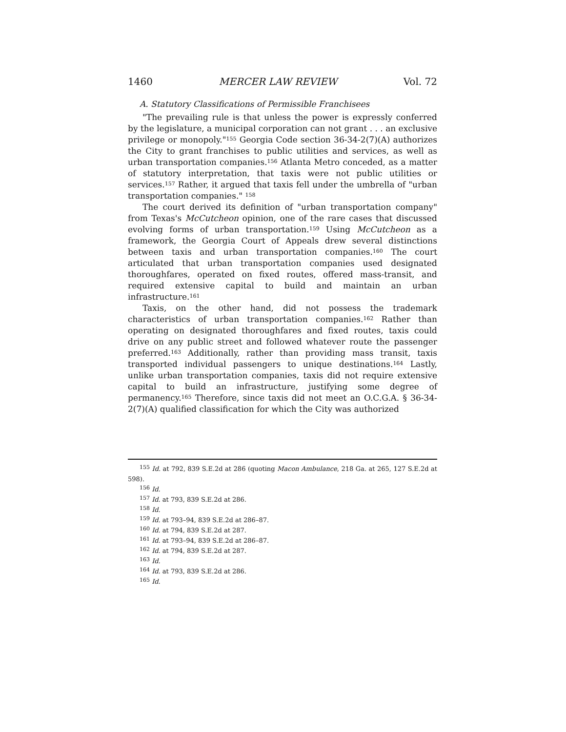1460 MERCER LAW REVIEW Vol. 72
A. Statutory Classifications of Permissible Franchisees
"The prevailing rule is that unless the power is expressly conferred by the legislature, a municipal corporation can not grant . . . an exclusive privilege or monopoly."<sup>155</sup> Georgia Code section 36-34-2(7)(A) authorizes the City to grant franchises to public utilities and services, as well as urban transportation companies.<sup>156</sup> Atlanta Metro conceded, as a matter of statutory interpretation, that taxis were not public utilities or services.<sup>157</sup> Rather, it argued that taxis fell under the umbrella of "urban transportation companies." <sup>158</sup>
The court derived its definition of "urban transportation company" from Texas's McCutcheon opinion, one of the rare cases that discussed evolving forms of urban transportation.<sup>159</sup> Using McCutcheon as a framework, the Georgia Court of Appeals drew several distinctions between taxis and urban transportation companies.<sup>160</sup> The court articulated that urban transportation companies used designated thoroughfares, operated on fixed routes, offered mass-transit, and required extensive capital to build and maintain an urban infrastructure.<sup>161</sup>
Taxis, on the other hand, did not possess the trademark characteristics of urban transportation companies.<sup>162</sup> Rather than operating on designated thoroughfares and fixed routes, taxis could drive on any public street and followed whatever route the passenger preferred.<sup>163</sup> Additionally, rather than providing mass transit, taxis transported individual passengers to unique destinations.<sup>164</sup> Lastly, unlike urban transportation companies, taxis did not require extensive capital to build an infrastructure, justifying some degree of permanency.<sup>165</sup> Therefore, since taxis did not meet an O.C.G.A. § 36-34-2(7)(A) qualified classification for which the City was authorized
<sup>155</sup> Id. at 792, 839 S.E.2d at 286 (quoting Macon Ambulance, 218 Ga. at 265, 127 S.E.2d at 598).
<sup>156</sup> Id.
<sup>157</sup> Id. at 793, 839 S.E.2d at 286.
<sup>158</sup> Id.
<sup>159</sup> Id. at 793–94, 839 S.E.2d at 286–87.
<sup>160</sup> Id. at 794, 839 S.E.2d at 287.
<sup>161</sup> Id. at 793–94, 839 S.E.2d at 286–87.
<sup>162</sup> Id. at 794, 839 S.E.2d at 287.
<sup>163</sup> Id.
<sup>164</sup> Id. at 793, 839 S.E.2d at 286.
<sup>165</sup> Id.